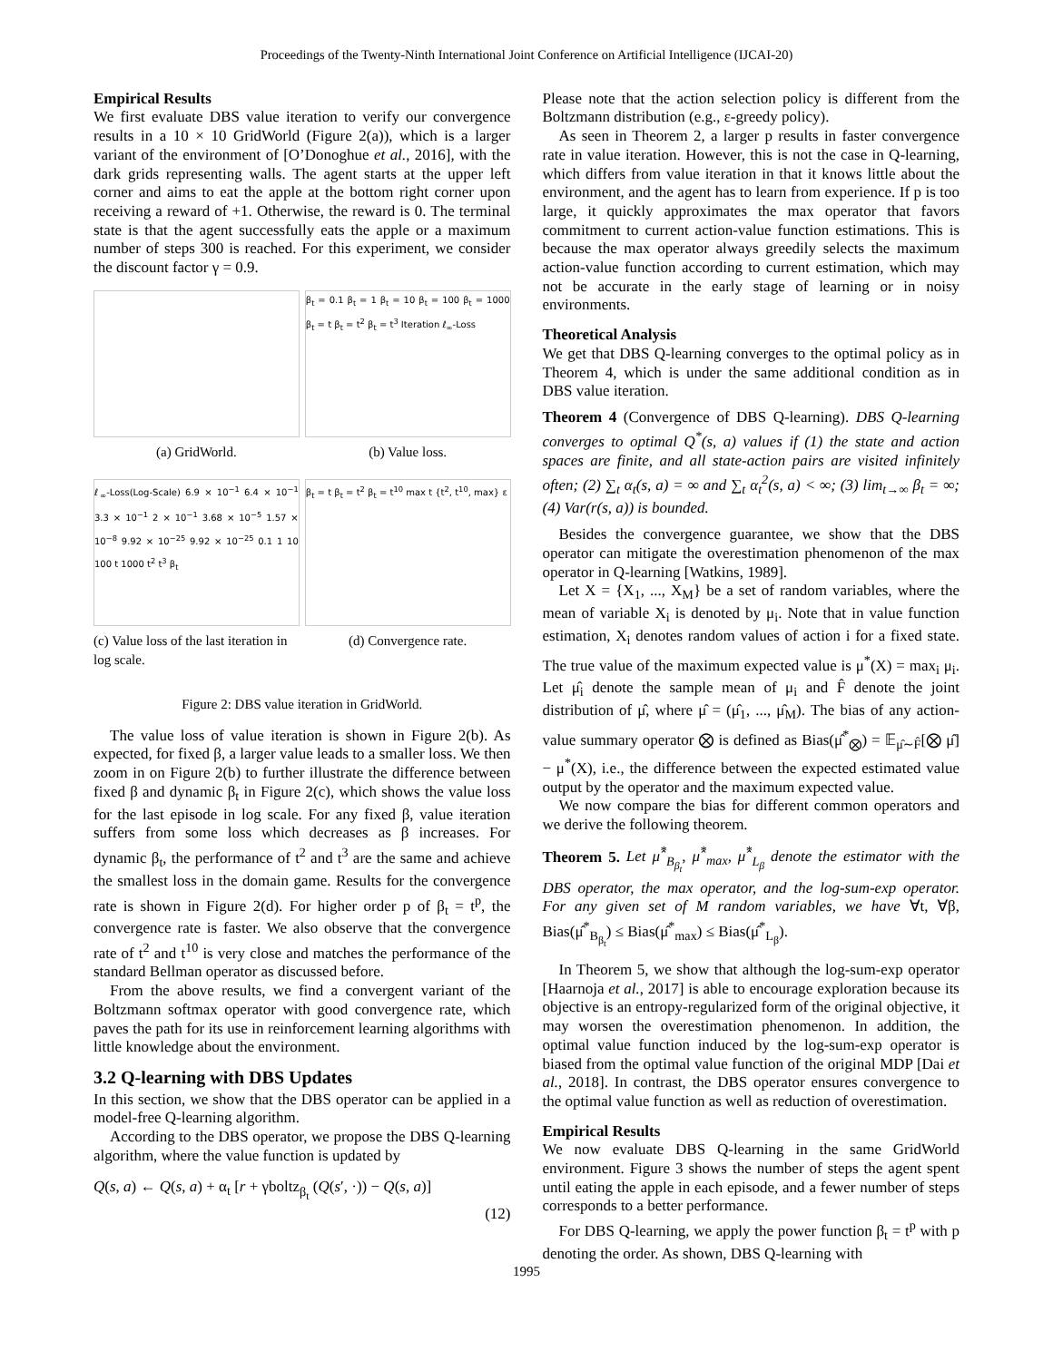Proceedings of the Twenty-Ninth International Joint Conference on Artificial Intelligence (IJCAI-20)
Empirical Results
We first evaluate DBS value iteration to verify our convergence results in a 10 × 10 GridWorld (Figure 2(a)), which is a larger variant of the environment of [O’Donoghue et al., 2016], with the dark grids representing walls. The agent starts at the upper left corner and aims to eat the apple at the bottom right corner upon receiving a reward of +1. Otherwise, the reward is 0. The terminal state is that the agent successfully eats the apple or a maximum number of steps 300 is reached. For this experiment, we consider the discount factor γ = 0.9.
(a) GridWorld.
β<sub>t</sub> = 0.1 β<sub>t</sub> = 1 β<sub>t</sub> = 10 β<sub>t</sub> = 100 β<sub>t</sub> = 1000 β<sub>t</sub> = t β<sub>t</sub> = t<sup>2</sup> β<sub>t</sub> = t<sup>3</sup> Iteration ℓ<sub>∞</sub>-Loss
(b) Value loss.
ℓ<sub>∞</sub>-Loss(Log-Scale) 6.9 × 10<sup>−1</sup> 6.4 × 10<sup>−1</sup> 3.3 × 10<sup>−1</sup> 2 × 10<sup>−1</sup> 3.68 × 10<sup>−5</sup> 1.57 × 10<sup>−8</sup> 9.92 × 10<sup>−25</sup> 9.92 × 10<sup>−25</sup> 0.1 1 10 100 t 1000 t<sup>2</sup> t<sup>3</sup> β<sub>t</sub>
(c) Value loss of the last iteration in log scale.
β<sub>t</sub> = t β<sub>t</sub> = t<sup>2</sup> β<sub>t</sub> = t<sup>10</sup> max t {t<sup>2</sup>, t<sup>10</sup>, max} ε
(d) Convergence rate.
Figure 2: DBS value iteration in GridWorld.
The value loss of value iteration is shown in Figure 2(b). As expected, for fixed β, a larger value leads to a smaller loss. We then zoom in on Figure 2(b) to further illustrate the difference between fixed β and dynamic β<sub>t</sub> in Figure 2(c), which shows the value loss for the last episode in log scale. For any fixed β, value iteration suffers from some loss which decreases as β increases. For dynamic β<sub>t</sub>, the performance of t<sup>2</sup> and t<sup>3</sup> are the same and achieve the smallest loss in the domain game. Results for the convergence rate is shown in Figure 2(d). For higher order p of β<sub>t</sub> = t<sup>p</sup>, the convergence rate is faster. We also observe that the convergence rate of t<sup>2</sup> and t<sup>10</sup> is very close and matches the performance of the standard Bellman operator as discussed before.
From the above results, we find a convergent variant of the Boltzmann softmax operator with good convergence rate, which paves the path for its use in reinforcement learning algorithms with little knowledge about the environment.
3.2 Q-learning with DBS Updates
In this section, we show that the DBS operator can be applied in a model-free Q-learning algorithm.
According to the DBS operator, we propose the DBS Q-learning algorithm, where the value function is updated by
Q(s, a) ← Q(s, a) + α<sub>t</sub> [r + γboltz<sub>β<sub>t</sub></sub> (Q(s′, ·)) − Q(s, a)]
(12)
Please note that the action selection policy is different from the Boltzmann distribution (e.g., ε-greedy policy).
As seen in Theorem 2, a larger p results in faster convergence rate in value iteration. However, this is not the case in Q-learning, which differs from value iteration in that it knows little about the environment, and the agent has to learn from experience. If p is too large, it quickly approximates the max operator that favors commitment to current action-value function estimations. This is because the max operator always greedily selects the maximum action-value function according to current estimation, which may not be accurate in the early stage of learning or in noisy environments.
Theoretical Analysis
We get that DBS Q-learning converges to the optimal policy as in Theorem 4, which is under the same additional condition as in DBS value iteration.
Theorem 4 (Convergence of DBS Q-learning). DBS Q-learning converges to optimal Q<sup>*</sup>(s, a) values if (1) the state and action spaces are finite, and all state-action pairs are visited infinitely often; (2) ∑<sub>t</sub> α<sub>t</sub>(s, a) = ∞ and ∑<sub>t</sub> α<sub>t</sub><sup>2</sup>(s, a) < ∞; (3) lim<sub>t→∞</sub> β<sub>t</sub> = ∞; (4) Var(r(s, a)) is bounded.
Besides the convergence guarantee, we show that the DBS operator can mitigate the overestimation phenomenon of the max operator in Q-learning [Watkins, 1989].
Let X = {X<sub>1</sub>, ..., X<sub>M</sub>} be a set of random variables, where the mean of variable X<sub>i</sub> is denoted by μ<sub>i</sub>. Note that in value function estimation, X<sub>i</sub> denotes random values of action i for a fixed state. The true value of the maximum expected value is μ<sup>*</sup>(X) = max<sub>i</sub> μ<sub>i</sub>. Let μ̂<sub>i</sub> denote the sample mean of μ<sub>i</sub> and F̂ denote the joint distribution of μ̂, where μ̂ = (μ̂<sub>1</sub>, ..., μ̂<sub>M</sub>). The bias of any action-value summary operator ⨂ is defined as Bias(μ̂<sup>*</sup><sub>⨂</sub>) = 𝔼<sub>μ̂∼F̂</sub>[⨂ μ̂] − μ<sup>*</sup>(X), i.e., the difference between the expected estimated value output by the operator and the maximum expected value.
We now compare the bias for different common operators and we derive the following theorem.
Theorem 5. Let μ̂<sup>*</sup><sub>B<sub>β<sub>t</sub></sub></sub>, μ̂<sup>*</sup><sub>max</sub>, μ̂<sup>*</sup><sub>L<sub>β</sub></sub> denote the estimator with the DBS operator, the max operator, and the log-sum-exp operator. For any given set of M random variables, we have ∀t, ∀β, Bias(μ̂<sup>*</sup><sub>B<sub>β<sub>t</sub></sub></sub>) ≤ Bias(μ̂<sup>*</sup><sub>max</sub>) ≤ Bias(μ̂<sup>*</sup><sub>L<sub>β</sub></sub>).
In Theorem 5, we show that although the log-sum-exp operator [Haarnoja et al., 2017] is able to encourage exploration because its objective is an entropy-regularized form of the original objective, it may worsen the overestimation phenomenon. In addition, the optimal value function induced by the log-sum-exp operator is biased from the optimal value function of the original MDP [Dai et al., 2018]. In contrast, the DBS operator ensures convergence to the optimal value function as well as reduction of overestimation.
Empirical Results
We now evaluate DBS Q-learning in the same GridWorld environment. Figure 3 shows the number of steps the agent spent until eating the apple in each episode, and a fewer number of steps corresponds to a better performance.
For DBS Q-learning, we apply the power function β<sub>t</sub> = t<sup>p</sup> with p denoting the order. As shown, DBS Q-learning with
1995